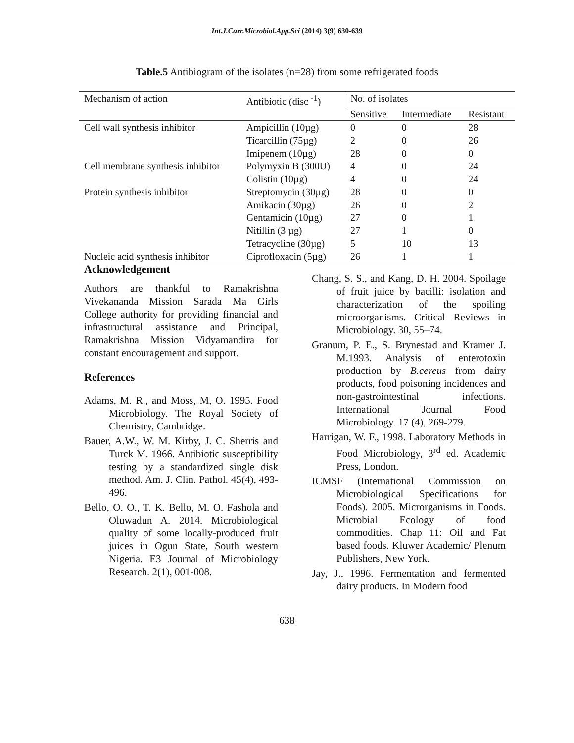Int.J.Curr.Microbiol.App.Sci (2014) 3(9) 630-639
Table.5 Antibiogram of the isolates (n=28) from some refrigerated foods
| Mechanism of action | Antibiotic (disc <sup>-1</sup>) | No. of isolates | | |
| | | Sensitive | Intermediate | Resistant |
| Cell wall synthesis inhibitor | Ampicillin (10µg) | 0 | 0 | 28 |
| | Ticarcillin (75µg) | 2 | 0 | 26 |
| | Imipenem (10µg) | 28 | 0 | 0 |
| Cell membrane synthesis inhibitor | Polymyxin B (300U) | 4 | 0 | 24 |
| | Colistin (10µg) | 4 | 0 | 24 |
| Protein synthesis inhibitor | Streptomycin (30µg) | 28 | 0 | 0 |
| | Amikacin (30µg) | 26 | 0 | 2 |
| | Gentamicin (10µg) | 27 | 0 | 1 |
| | Nitillin (3 µg) | 27 | 1 | 0 |
| | Tetracycline (30µg) | 5 | 10 | 13 |
| Nucleic acid synthesis inhibitor | Ciprofloxacin (5µg) | 26 | 1 | 1 |
Acknowledgement
Authors are thankful to Ramakrishna Vivekananda Mission Sarada Ma Girls College authority for providing financial and infrastructural assistance and Principal, Ramakrishna Mission Vidyamandira for constant encouragement and support.
References
Adams, M. R., and Moss, M, O. 1995. Food Microbiology. The Royal Society of Chemistry, Cambridge.
Bauer, A.W., W. M. Kirby, J. C. Sherris and Turck M. 1966. Antibiotic susceptibility testing by a standardized single disk method. Am. J. Clin. Pathol. 45(4), 493-496.
Bello, O. O., T. K. Bello, M. O. Fashola and Oluwadun A. 2014. Microbiological quality of some locally-produced fruit juices in Ogun State, South western Nigeria. E3 Journal of Microbiology Research. 2(1), 001-008.
Chang, S. S., and Kang, D. H. 2004. Spoilage of fruit juice by bacilli: isolation and characterization of the spoiling microorganisms. Critical Reviews in Microbiology. 30, 55–74.
Granum, P. E., S. Brynestad and Kramer J. M.1993. Analysis of enterotoxin production by B.cereus from dairy products, food poisoning incidences and non-gastrointestinal infections. International Journal Food Microbiology. 17 (4), 269-279.
Harrigan, W. F., 1998. Laboratory Methods in Food Microbiology, 3<sup>rd</sup> ed. Academic Press, London.
ICMSF (International Commission on Microbiological Specifications for Foods). 2005. Microrganisms in Foods. Microbial Ecology of food commodities. Chap 11: Oil and Fat based foods. Kluwer Academic/ Plenum Publishers, New York.
Jay, J., 1996. Fermentation and fermented dairy products. In Modern food
638